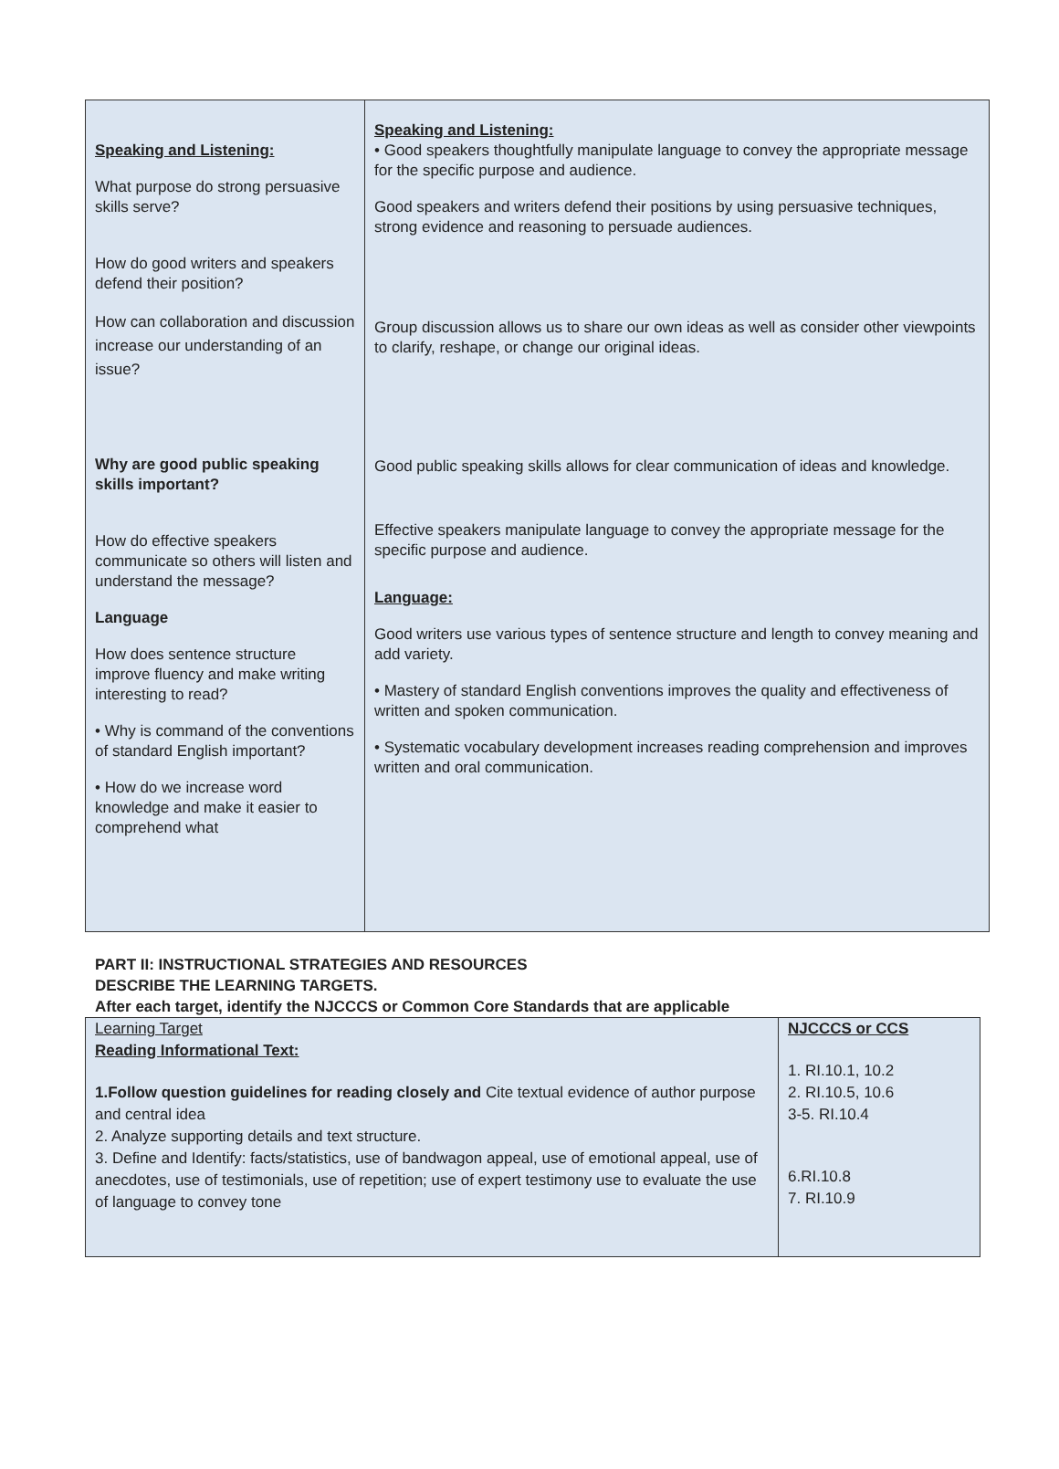| Speaking and Listening: What purpose do strong persuasive skills serve? How do good writers and speakers defend their position? How can collaboration and discussion increase our understanding of an issue? Why are good public speaking skills important? How do effective speakers communicate so others will listen and understand the message? Language How does sentence structure improve fluency and make writing interesting to read? • Why is command of the conventions of standard English important? • How do we increase word knowledge and make it easier to comprehend what | Speaking and Listening: • Good speakers thoughtfully manipulate language to convey the appropriate message for the specific purpose and audience. Good speakers and writers defend their positions by using persuasive techniques, strong evidence and reasoning to persuade audiences. Group discussion allows us to share our own ideas as well as consider other viewpoints to clarify, reshape, or change our original ideas. Good public speaking skills allows for clear communication of ideas and knowledge. Effective speakers manipulate language to convey the appropriate message for the specific purpose and audience. Language: Good writers use various types of sentence structure and length to convey meaning and add variety. • Mastery of standard English conventions improves the quality and effectiveness of written and spoken communication. • Systematic vocabulary development increases reading comprehension and improves written and oral communication. |
PART II: INSTRUCTIONAL STRATEGIES AND RESOURCES
DESCRIBE THE LEARNING TARGETS.
After each target, identify the NJCCCS or Common Core Standards that are applicable
| Learning Target Reading Informational Text: 1.Follow question guidelines for reading closely and Cite textual evidence of author purpose and central idea 2. Analyze supporting details and text structure. 3. Define and Identify: facts/statistics, use of bandwagon appeal, use of emotional appeal, use of anecdotes, use of testimonials, use of repetition; use of expert testimony use to evaluate the use of language to convey tone | NJCCCS or CCS 1. RI.10.1, 10.2 2. RI.10.5, 10.6 3-5. RI.10.4 6.RI.10.8 7. RI.10.9 |